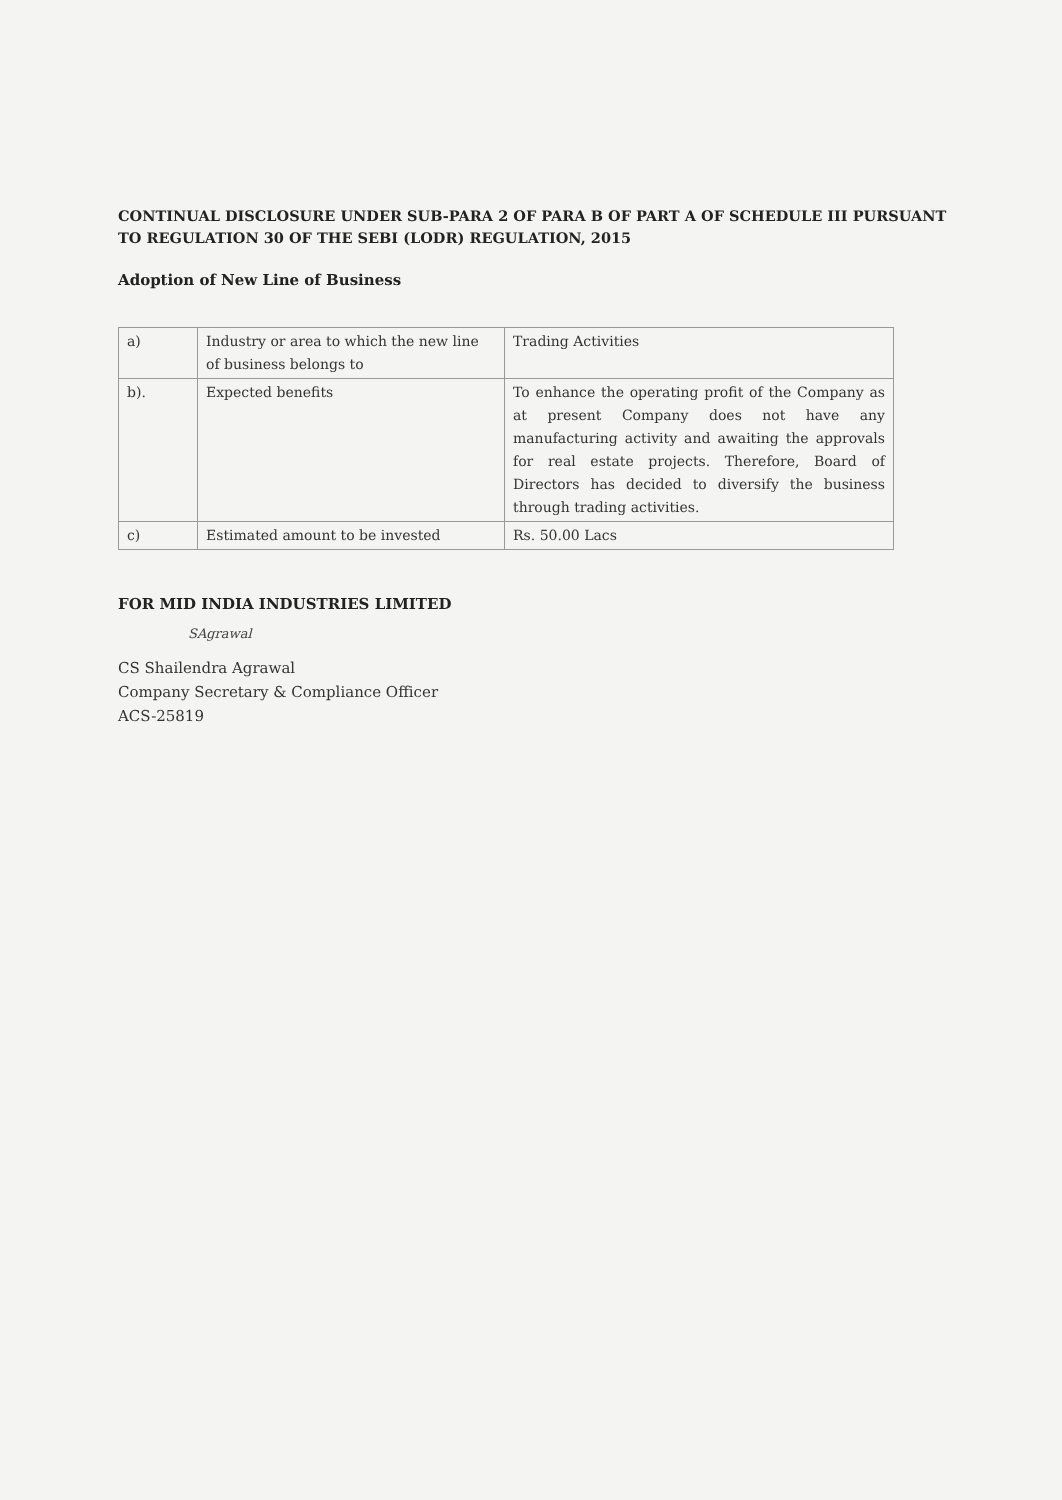CONTINUAL DISCLOSURE UNDER SUB-PARA 2 OF PARA B OF PART A OF SCHEDULE III PURSUANT TO REGULATION 30 OF THE SEBI (LODR) REGULATION, 2015
Adoption of New Line of Business
| a) | Industry or area to which the new line of business belongs to | Trading Activities |
| b). | Expected benefits | To enhance the operating profit of the Company as at present Company does not have any manufacturing activity and awaiting the approvals for real estate projects. Therefore, Board of Directors has decided to diversify the business through trading activities. |
| c) | Estimated amount to be invested | Rs. 50.00 Lacs |
FOR MID INDIA INDUSTRIES LIMITED
SAgrawal
CS Shailendra Agrawal
Company Secretary & Compliance Officer
ACS-25819